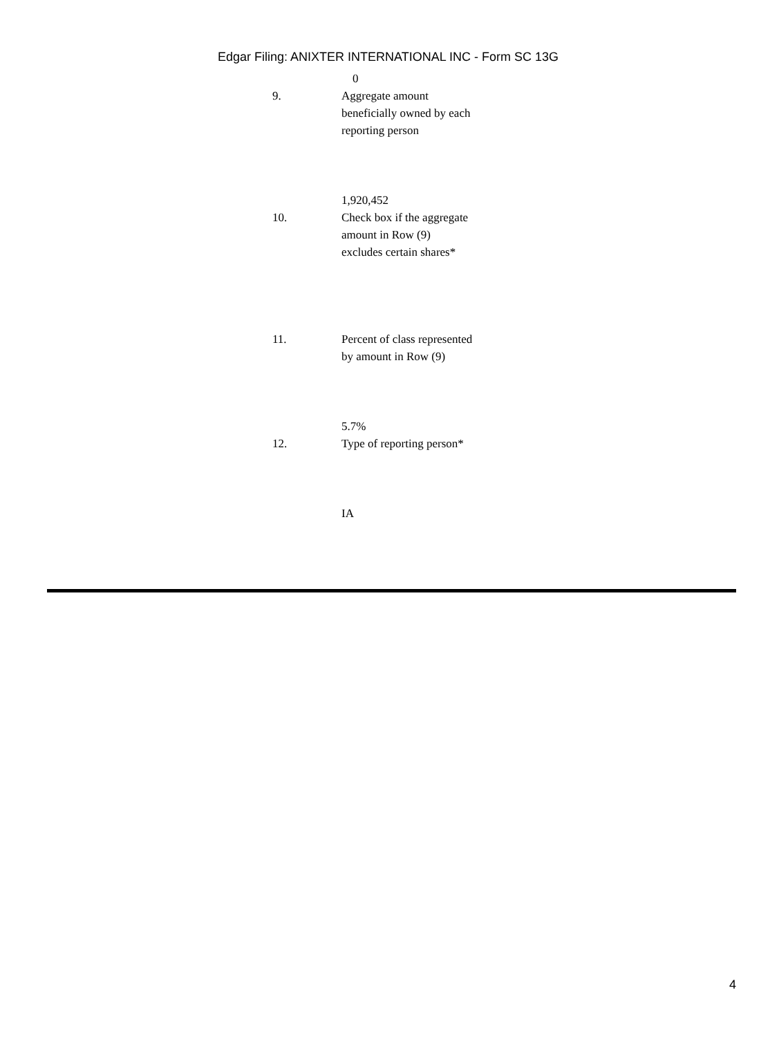Edgar Filing: ANIXTER INTERNATIONAL INC - Form SC 13G
| | 0 |
| 9. | Aggregate amount beneficially owned by each reporting person |
| | 1,920,452 |
| 10. | Check box if the aggregate amount in Row (9) excludes certain shares* |
| 11. | Percent of class represented by amount in Row (9) |
| | 5.7% |
| 12. | Type of reporting person* |
| | IA |
4